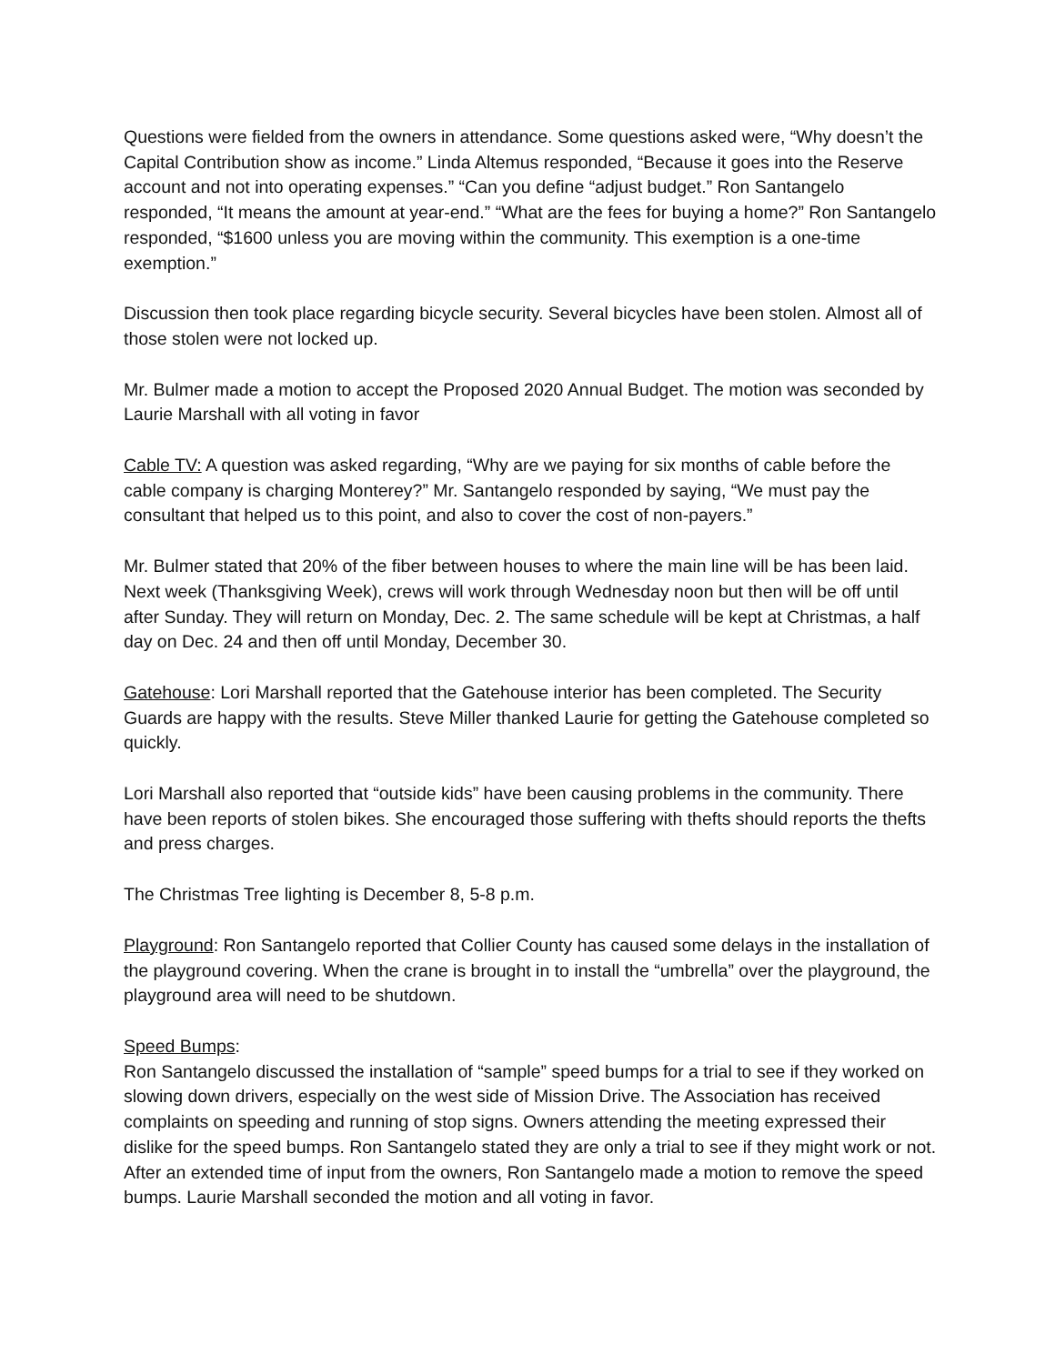Questions were fielded from the owners in attendance. Some questions asked were, “Why doesn’t the Capital Contribution show as income.” Linda Altemus responded, “Because it goes into the Reserve account and not into operating expenses.” “Can you define “adjust budget.” Ron Santangelo responded, “It means the amount at year-end.” “What are the fees for buying a home?” Ron Santangelo responded, “$1600 unless you are moving within the community. This exemption is a one-time exemption.”
Discussion then took place regarding bicycle security. Several bicycles have been stolen. Almost all of those stolen were not locked up.
Mr. Bulmer made a motion to accept the Proposed 2020 Annual Budget. The motion was seconded by Laurie Marshall with all voting in favor
Cable TV: A question was asked regarding, “Why are we paying for six months of cable before the cable company is charging Monterey?” Mr. Santangelo responded by saying, “We must pay the consultant that helped us to this point, and also to cover the cost of non-payers.”
Mr. Bulmer stated that 20% of the fiber between houses to where the main line will be has been laid. Next week (Thanksgiving Week), crews will work through Wednesday noon but then will be off until after Sunday. They will return on Monday, Dec. 2. The same schedule will be kept at Christmas, a half day on Dec. 24 and then off until Monday, December 30.
Gatehouse: Lori Marshall reported that the Gatehouse interior has been completed. The Security Guards are happy with the results. Steve Miller thanked Laurie for getting the Gatehouse completed so quickly.
Lori Marshall also reported that “outside kids” have been causing problems in the community. There have been reports of stolen bikes. She encouraged those suffering with thefts should reports the thefts and press charges.
The Christmas Tree lighting is December 8, 5-8 p.m.
Playground: Ron Santangelo reported that Collier County has caused some delays in the installation of the playground covering. When the crane is brought in to install the “umbrella” over the playground, the playground area will need to be shutdown.
Speed Bumps:
Ron Santangelo discussed the installation of “sample” speed bumps for a trial to see if they worked on slowing down drivers, especially on the west side of Mission Drive. The Association has received complaints on speeding and running of stop signs. Owners attending the meeting expressed their dislike for the speed bumps. Ron Santangelo stated they are only a trial to see if they might work or not. After an extended time of input from the owners, Ron Santangelo made a motion to remove the speed bumps. Laurie Marshall seconded the motion and all voting in favor.